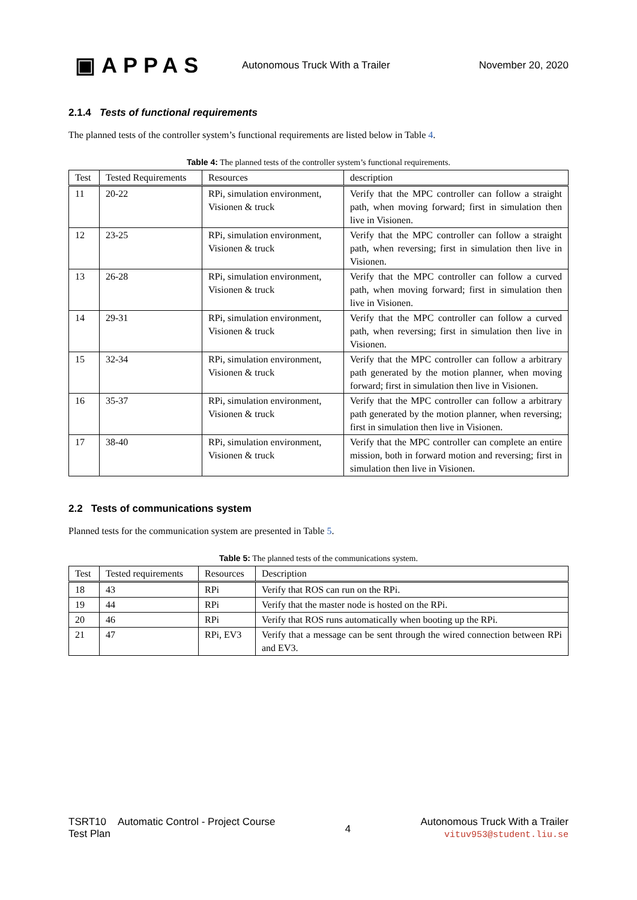▣APPAS
Autonomous Truck With a Trailer
November 20, 2020
2.1.4 Tests of functional requirements
The planned tests of the controller system’s functional requirements are listed below in Table 4.
Table 4: The planned tests of the controller system’s functional requirements.
| Test | Tested Requirements | Resources | description |
| --- | --- | --- | --- |
| 11 | 20-22 | RPi, simulation environment, Visionen & truck | Verify that the MPC controller can follow a straight path, when moving forward; first in simulation then live in Visionen. |
| 12 | 23-25 | RPi, simulation environment, Visionen & truck | Verify that the MPC controller can follow a straight path, when reversing; first in simulation then live in Visionen. |
| 13 | 26-28 | RPi, simulation environment, Visionen & truck | Verify that the MPC controller can follow a curved path, when moving forward; first in simulation then live in Visionen. |
| 14 | 29-31 | RPi, simulation environment, Visionen & truck | Verify that the MPC controller can follow a curved path, when reversing; first in simulation then live in Visionen. |
| 15 | 32-34 | RPi, simulation environment, Visionen & truck | Verify that the MPC controller can follow a arbitrary path generated by the motion planner, when moving forward; first in simulation then live in Visionen. |
| 16 | 35-37 | RPi, simulation environment, Visionen & truck | Verify that the MPC controller can follow a arbitrary path generated by the motion planner, when reversing; first in simulation then live in Visionen. |
| 17 | 38-40 | RPi, simulation environment, Visionen & truck | Verify that the MPC controller can complete an entire mission, both in forward motion and reversing; first in simulation then live in Visionen. |
2.2 Tests of communications system
Planned tests for the communication system are presented in Table 5.
Table 5: The planned tests of the communications system.
| Test | Tested requirements | Resources | Description |
| --- | --- | --- | --- |
| 18 | 43 | RPi | Verify that ROS can run on the RPi. |
| 19 | 44 | RPi | Verify that the master node is hosted on the RPi. |
| 20 | 46 | RPi | Verify that ROS runs automatically when booting up the RPi. |
| 21 | 47 | RPi, EV3 | Verify that a message can be sent through the wired connection between RPi and EV3. |
TSRT10 Automatic Control - Project Course
Test Plan
4
Autonomous Truck With a Trailer
vituv953@student.liu.se